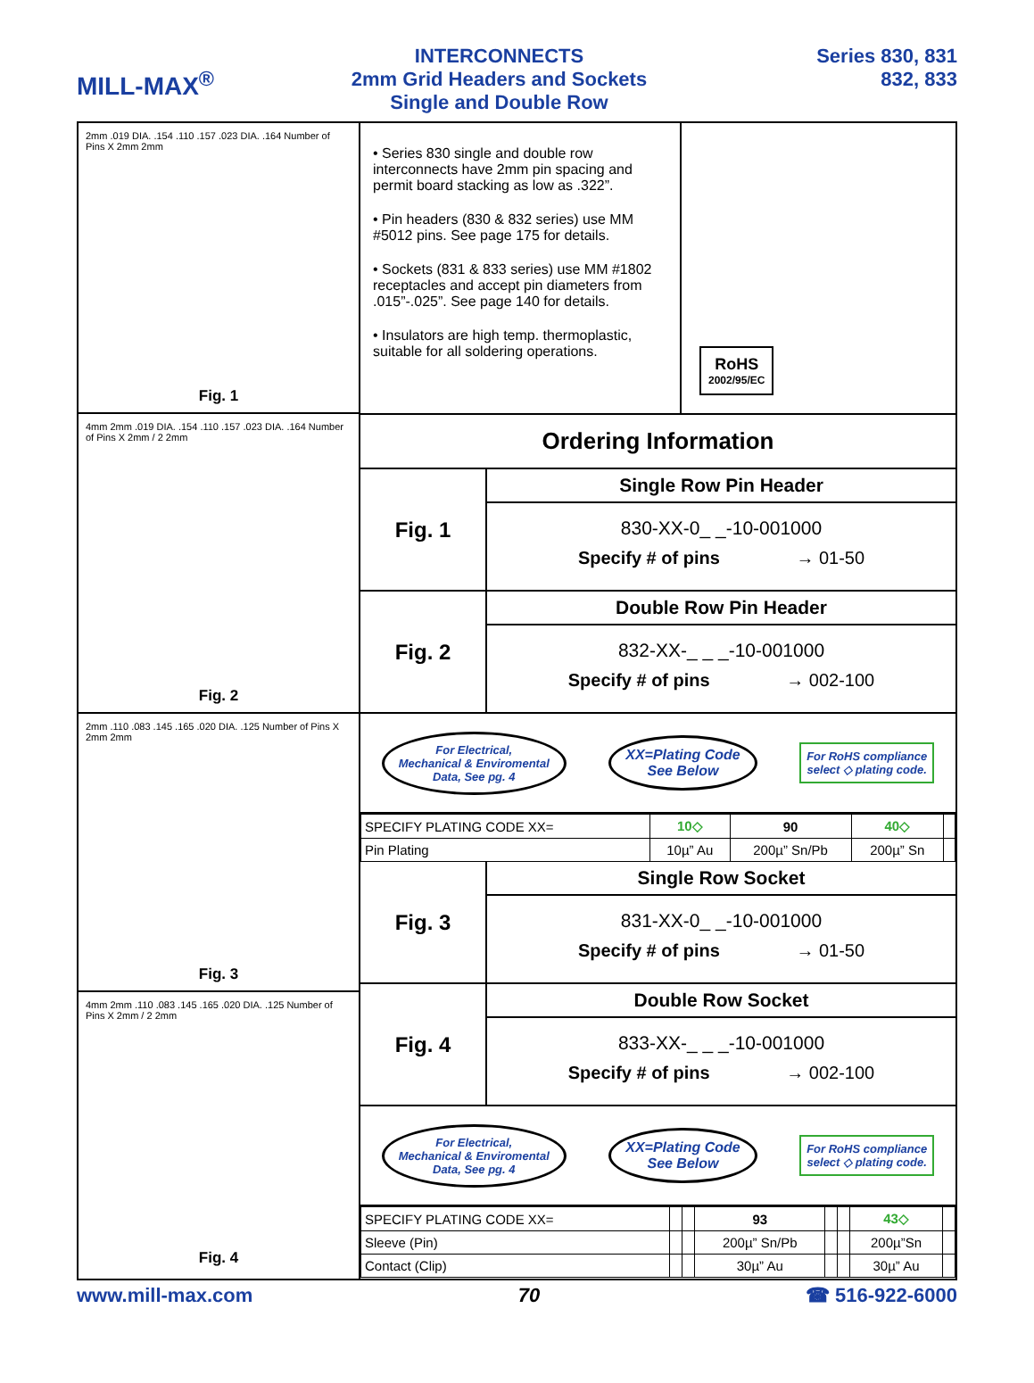MILL-MAX<sup>®</sup>
INTERCONNECTS
2mm Grid Headers and Sockets
Single and Double Row
Series 830, 831
832, 833
2mm .019 DIA. .154 .110 .157 .023 DIA. .164 Number of Pins X 2mm 2mm
Fig. 1
4mm 2mm .019 DIA. .154 .110 .157 .023 DIA. .164 Number of Pins X 2mm / 2 2mm
Fig. 2
2mm .110 .083 .145 .165 .020 DIA. .125 Number of Pins X 2mm 2mm
Fig. 3
4mm 2mm .110 .083 .145 .165 .020 DIA. .125 Number of Pins X 2mm / 2 2mm
Fig. 4
• Series 830 single and double row interconnects have 2mm pin spacing and permit board stacking as low as .322”.
• Pin headers (830 & 832 series) use MM #5012 pins. See page 175 for details.
• Sockets (831 & 833 series) use MM #1802 receptacles and accept pin diameters from .015”-.025”. See page 140 for details.
• Insulators are high temp. thermoplastic, suitable for all soldering operations.
RoHS
2002/95/EC
Ordering Information
Fig. 1
Single Row Pin Header
830-XX-0_ _-10-001000
Specify # of pins → 01-50
Fig. 2
Double Row Pin Header
832-XX-_ _ _-10-001000
Specify # of pins → 002-100
For Electrical,
Mechanical & Enviromental
Data, See pg. 4 XX=Plating Code
See Below For RoHS compliance
select ◇ plating code.
| SPECIFY PLATING CODE XX= | 10◇ | 90 | 40◇ | |
| Pin Plating | 10µ” Au | 200µ” Sn/Pb | 200µ” Sn | |
Fig. 3
Single Row Socket
831-XX-0_ _-10-001000
Specify # of pins → 01-50
Fig. 4
Double Row Socket
833-XX-_ _ _-10-001000
Specify # of pins → 002-100
For Electrical,
Mechanical & Enviromental
Data, See pg. 4 XX=Plating Code
See Below For RoHS compliance
select ◇ plating code.
| SPECIFY PLATING CODE XX= | | | 93 | | | 43◇ | |
| Sleeve (Pin) | | | 200µ” Sn/Pb | | | 200µ”Sn | |
| Contact (Clip) | | | 30µ” Au | | | 30µ” Au | |
www.mill-max.com 70 ☎ 516-922-6000